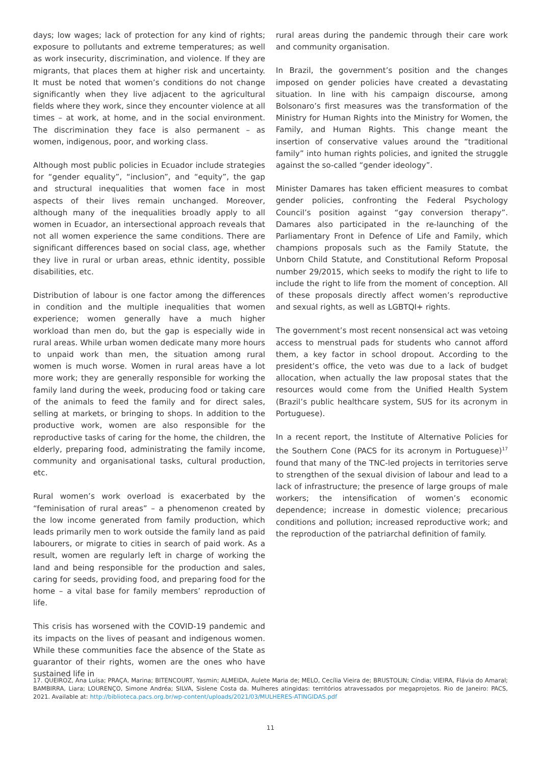days; low wages; lack of protection for any kind of rights; exposure to pollutants and extreme temperatures; as well as work insecurity, discrimination, and violence. If they are migrants, that places them at higher risk and uncertainty. It must be noted that women’s conditions do not change significantly when they live adjacent to the agricultural fields where they work, since they encounter violence at all times – at work, at home, and in the social environment. The discrimination they face is also permanent – as women, indigenous, poor, and working class.
Although most public policies in Ecuador include strategies for “gender equality”, “inclusion”, and “equity”, the gap and structural inequalities that women face in most aspects of their lives remain unchanged. Moreover, although many of the inequalities broadly apply to all women in Ecuador, an intersectional approach reveals that not all women experience the same conditions. There are significant differences based on social class, age, whether they live in rural or urban areas, ethnic identity, possible disabilities, etc.
Distribution of labour is one factor among the differences in condition and the multiple inequalities that women experience; women generally have a much higher workload than men do, but the gap is especially wide in rural areas. While urban women dedicate many more hours to unpaid work than men, the situation among rural women is much worse. Women in rural areas have a lot more work; they are generally responsible for working the family land during the week, producing food or taking care of the animals to feed the family and for direct sales, selling at markets, or bringing to shops. In addition to the productive work, women are also responsible for the reproductive tasks of caring for the home, the children, the elderly, preparing food, administrating the family income, community and organisational tasks, cultural production, etc.
Rural women’s work overload is exacerbated by the “feminisation of rural areas” – a phenomenon created by the low income generated from family production, which leads primarily men to work outside the family land as paid labourers, or migrate to cities in search of paid work. As a result, women are regularly left in charge of working the land and being responsible for the production and sales, caring for seeds, providing food, and preparing food for the home – a vital base for family members’ reproduction of life.
This crisis has worsened with the COVID-19 pandemic and its impacts on the lives of peasant and indigenous women. While these communities face the absence of the State as guarantor of their rights, women are the ones who have sustained life in
rural areas during the pandemic through their care work and community organisation.
In Brazil, the government’s position and the changes imposed on gender policies have created a devastating situation. In line with his campaign discourse, among Bolsonaro’s first measures was the transformation of the Ministry for Human Rights into the Ministry for Women, the Family, and Human Rights. This change meant the insertion of conservative values around the “traditional family” into human rights policies, and ignited the struggle against the so-called “gender ideology”.
Minister Damares has taken efficient measures to combat gender policies, confronting the Federal Psychology Council’s position against “gay conversion therapy”. Damares also participated in the re-launching of the Parliamentary Front in Defence of Life and Family, which champions proposals such as the Family Statute, the Unborn Child Statute, and Constitutional Reform Proposal number 29/2015, which seeks to modify the right to life to include the right to life from the moment of conception. All of these proposals directly affect women’s reproductive and sexual rights, as well as LGBTQI+ rights.
The government’s most recent nonsensical act was vetoing access to menstrual pads for students who cannot afford them, a key factor in school dropout. According to the president’s office, the veto was due to a lack of budget allocation, when actually the law proposal states that the resources would come from the Unified Health System (Brazil’s public healthcare system, SUS for its acronym in Portuguese).
In a recent report, the Institute of Alternative Policies for the Southern Cone (PACS for its acronym in Portuguese)<sup>17</sup> found that many of the TNC-led projects in territories serve to strengthen of the sexual division of labour and lead to a lack of infrastructure; the presence of large groups of male workers; the intensification of women’s economic dependence; increase in domestic violence; precarious conditions and pollution; increased reproductive work; and the reproduction of the patriarchal definition of family.
17. QUEIROZ, Ana Luísa; PRAÇA, Marina; BITENCOURT, Yasmin; ALMEIDA, Aulete Maria de; MELO, Cecília Vieira de; BRUSTOLIN; Cíndia; VIEIRA, Flávia do Amaral; BAMBIRRA, Liara; LOURENÇO, Simone Andréa; SILVA, Sislene Costa da. Mulheres atingidas: territórios atravessados por megaprojetos. Rio de Janeiro: PACS, 2021. Available at: http://biblioteca.pacs.org.br/wp-content/uploads/2021/03/MULHERES-ATINGIDAS.pdf
11